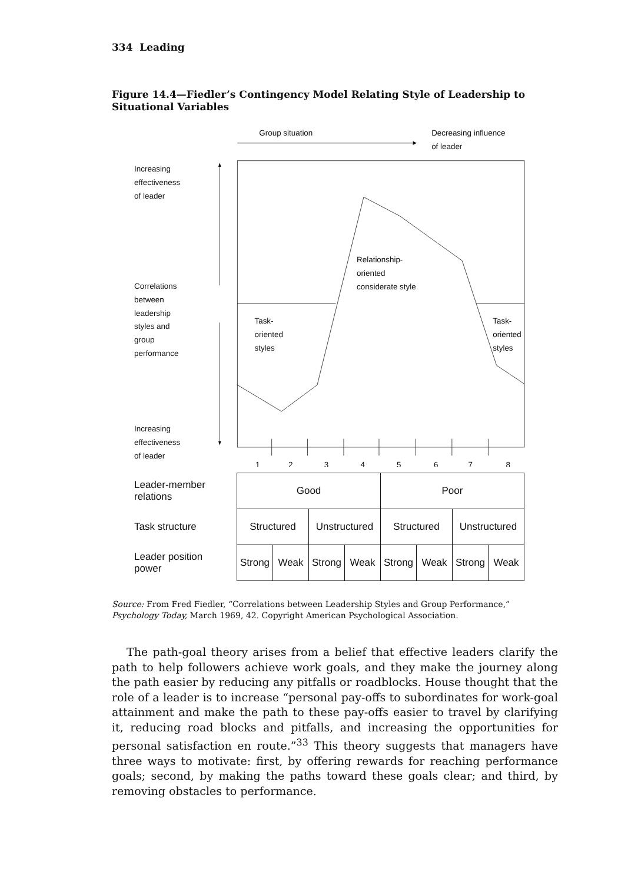334 Leading
Figure 14.4—Fiedler’s Contingency Model Relating Style of Leadership to Situational Variables
Group situation
Decreasing influence
of leader
Increasing
effectiveness
of leader
Correlations
between
leadership
styles and
group
performance
Increasing
effectiveness
of leader
Relationship-
oriented
considerate style
Task-
oriented
styles
Task-
oriented
styles
1
2
3
4
5
6
7
8
| Leader-member relations | Good | | | | Poor | | | |
| Task structure | Structured | | Unstructured | | Structured | | Unstructured | |
| Leader position power | Strong | Weak | Strong | Weak | Strong | Weak | Strong | Weak |
Source: From Fred Fiedler, “Correlations between Leadership Styles and Group Performance,” Psychology Today, March 1969, 42. Copyright American Psychological Association.
The path-goal theory arises from a belief that effective leaders clarify the path to help followers achieve work goals, and they make the journey along the path easier by reducing any pitfalls or roadblocks. House thought that the role of a leader is to increase “personal pay-offs to subordinates for work-goal attainment and make the path to these pay-offs easier to travel by clarifying it, reducing road blocks and pitfalls, and increasing the opportunities for personal satisfaction en route.”<sup>33</sup> This theory suggests that managers have three ways to motivate: first, by offering rewards for reaching performance goals; second, by making the paths toward these goals clear; and third, by removing obstacles to performance.